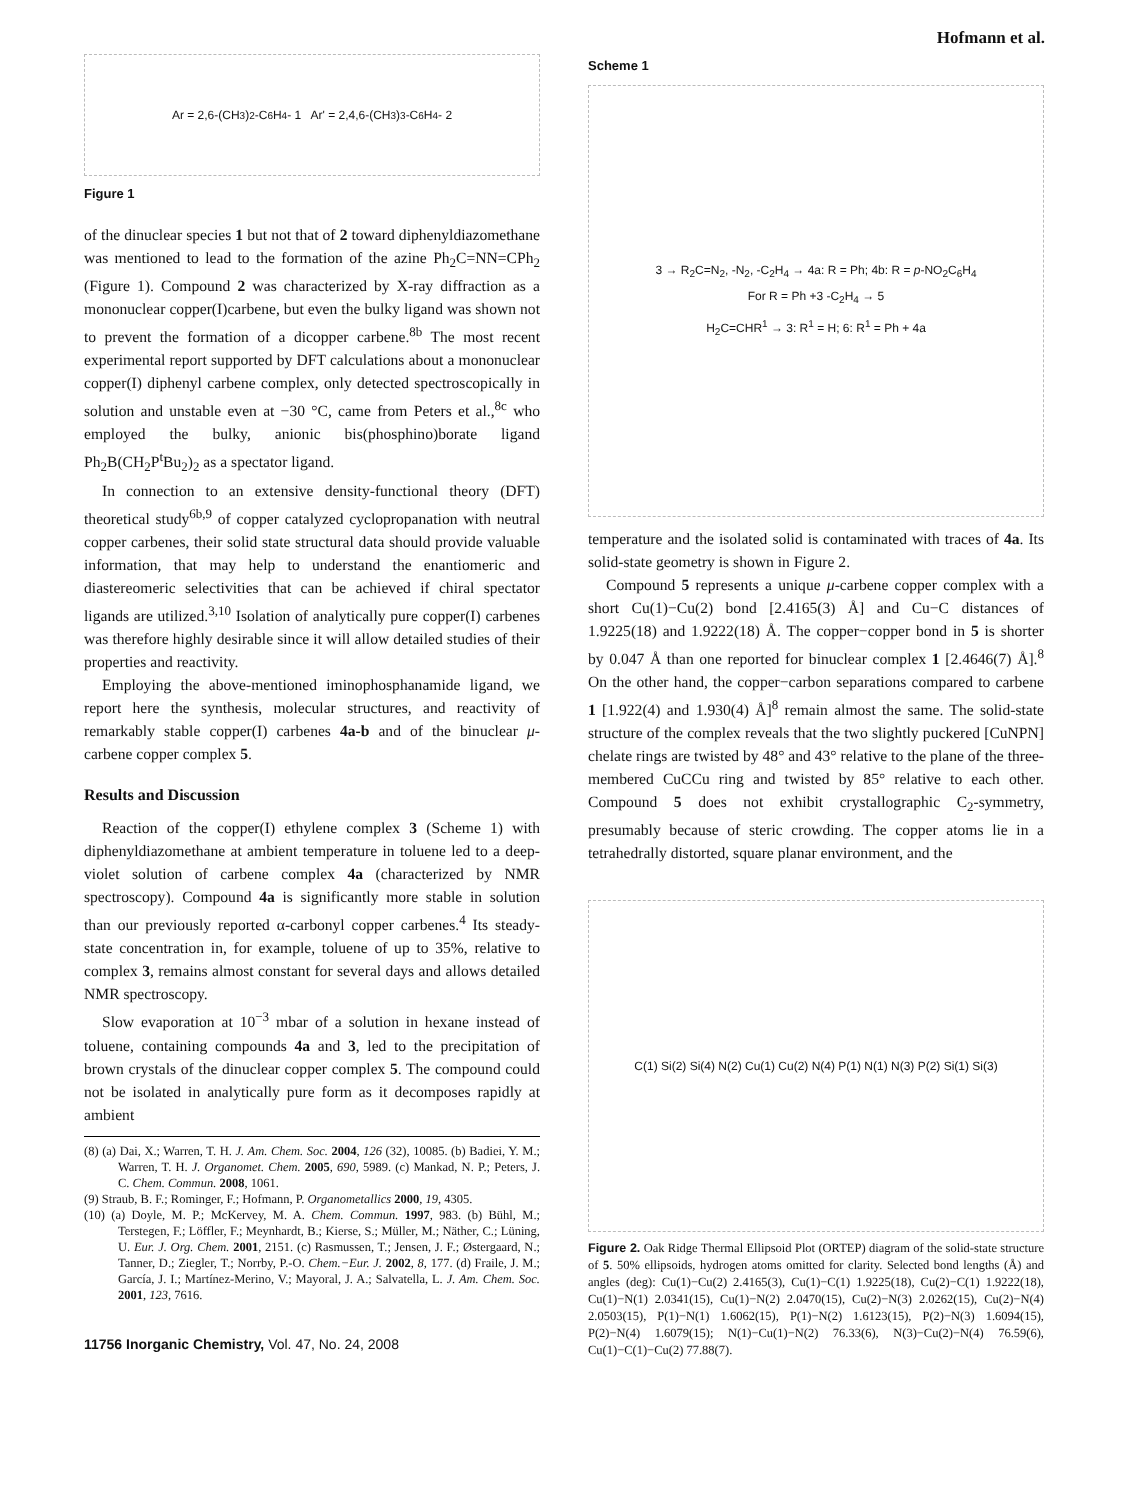Hofmann et al.
Ar = 2,6-(CH<sub>3</sub>)<sub>2</sub>-C<sub>6</sub>H<sub>4</sub>- 1 Ar' = 2,4,6-(CH<sub>3</sub>)<sub>3</sub>-C<sub>6</sub>H<sub>4</sub>- 2
Figure 1
of the dinuclear species 1 but not that of 2 toward diphenyldiazomethane was mentioned to lead to the formation of the azine Ph<sub>2</sub>C=NN=CPh<sub>2</sub> (Figure 1). Compound 2 was characterized by X-ray diffraction as a mononuclear copper(I)carbene, but even the bulky ligand was shown not to prevent the formation of a dicopper carbene.<sup>8b</sup> The most recent experimental report supported by DFT calculations about a mononuclear copper(I) diphenyl carbene complex, only detected spectroscopically in solution and unstable even at −30 °C, came from Peters et al.,<sup>8c</sup> who employed the bulky, anionic bis(phosphino)borate ligand Ph<sub>2</sub>B(CH<sub>2</sub>P<sup>t</sup>Bu<sub>2</sub>)<sub>2</sub> as a spectator ligand.
In connection to an extensive density-functional theory (DFT) theoretical study<sup>6b,9</sup> of copper catalyzed cyclopropanation with neutral copper carbenes, their solid state structural data should provide valuable information, that may help to understand the enantiomeric and diastereomeric selectivities that can be achieved if chiral spectator ligands are utilized.<sup>3,10</sup> Isolation of analytically pure copper(I) carbenes was therefore highly desirable since it will allow detailed studies of their properties and reactivity.
Employing the above-mentioned iminophosphanamide ligand, we report here the synthesis, molecular structures, and reactivity of remarkably stable copper(I) carbenes 4a-b and of the binuclear μ-carbene copper complex 5.
Results and Discussion
Reaction of the copper(I) ethylene complex 3 (Scheme 1) with diphenyldiazomethane at ambient temperature in toluene led to a deep-violet solution of carbene complex 4a (characterized by NMR spectroscopy). Compound 4a is significantly more stable in solution than our previously reported α-carbonyl copper carbenes.<sup>4</sup> Its steady-state concentration in, for example, toluene of up to 35%, relative to complex 3, remains almost constant for several days and allows detailed NMR spectroscopy.
Slow evaporation at 10<sup>−3</sup> mbar of a solution in hexane instead of toluene, containing compounds 4a and 3, led to the precipitation of brown crystals of the dinuclear copper complex 5. The compound could not be isolated in analytically pure form as it decomposes rapidly at ambient
(8) (a) Dai, X.; Warren, T. H. J. Am. Chem. Soc. 2004, 126 (32), 10085. (b) Badiei, Y. M.; Warren, T. H. J. Organomet. Chem. 2005, 690, 5989. (c) Mankad, N. P.; Peters, J. C. Chem. Commun. 2008, 1061.
(9) Straub, B. F.; Rominger, F.; Hofmann, P. Organometallics 2000, 19, 4305.
(10) (a) Doyle, M. P.; McKervey, M. A. Chem. Commun. 1997, 983. (b) Bühl, M.; Terstegen, F.; Löffler, F.; Meynhardt, B.; Kierse, S.; Müller, M.; Näther, C.; Lüning, U. Eur. J. Org. Chem. 2001, 2151. (c) Rasmussen, T.; Jensen, J. F.; Østergaard, N.; Tanner, D.; Ziegler, T.; Norrby, P.-O. Chem.−Eur. J. 2002, 8, 177. (d) Fraile, J. M.; García, J. I.; Martínez-Merino, V.; Mayoral, J. A.; Salvatella, L. J. Am. Chem. Soc. 2001, 123, 7616.
11756 Inorganic Chemistry, Vol. 47, No. 24, 2008
Scheme 1
3 → R<sub>2</sub>C=N<sub>2</sub>, -N<sub>2</sub>, -C<sub>2</sub>H<sub>4</sub> → 4a: R = Ph; 4b: R = p-NO<sub>2</sub>C<sub>6</sub>H<sub>4</sub>
For R = Ph +3 -C<sub>2</sub>H<sub>4</sub> → 5
H<sub>2</sub>C=CHR<sup>1</sup> → 3: R<sup>1</sup> = H; 6: R<sup>1</sup> = Ph + 4a
temperature and the isolated solid is contaminated with traces of 4a. Its solid-state geometry is shown in Figure 2.
Compound 5 represents a unique μ-carbene copper complex with a short Cu(1)−Cu(2) bond [2.4165(3) Å] and Cu−C distances of 1.9225(18) and 1.9222(18) Å. The copper−copper bond in 5 is shorter by 0.047 Å than one reported for binuclear complex 1 [2.4646(7) Å].<sup>8</sup> On the other hand, the copper−carbon separations compared to carbene 1 [1.922(4) and 1.930(4) Å]<sup>8</sup> remain almost the same. The solid-state structure of the complex reveals that the two slightly puckered [CuNPN] chelate rings are twisted by 48° and 43° relative to the plane of the three-membered CuCCu ring and twisted by 85° relative to each other. Compound 5 does not exhibit crystallographic C<sub>2</sub>-symmetry, presumably because of steric crowding. The copper atoms lie in a tetrahedrally distorted, square planar environment, and the
C(1) Si(2) Si(4) N(2) Cu(1) Cu(2) N(4) P(1) N(1) N(3) P(2) Si(1) Si(3)
Figure 2. Oak Ridge Thermal Ellipsoid Plot (ORTEP) diagram of the solid-state structure of 5. 50% ellipsoids, hydrogen atoms omitted for clarity. Selected bond lengths (Å) and angles (deg): Cu(1)−Cu(2) 2.4165(3), Cu(1)−C(1) 1.9225(18), Cu(2)−C(1) 1.9222(18), Cu(1)−N(1) 2.0341(15), Cu(1)−N(2) 2.0470(15), Cu(2)−N(3) 2.0262(15), Cu(2)−N(4) 2.0503(15), P(1)−N(1) 1.6062(15), P(1)−N(2) 1.6123(15), P(2)−N(3) 1.6094(15), P(2)−N(4) 1.6079(15); N(1)−Cu(1)−N(2) 76.33(6), N(3)−Cu(2)−N(4) 76.59(6), Cu(1)−C(1)−Cu(2) 77.88(7).